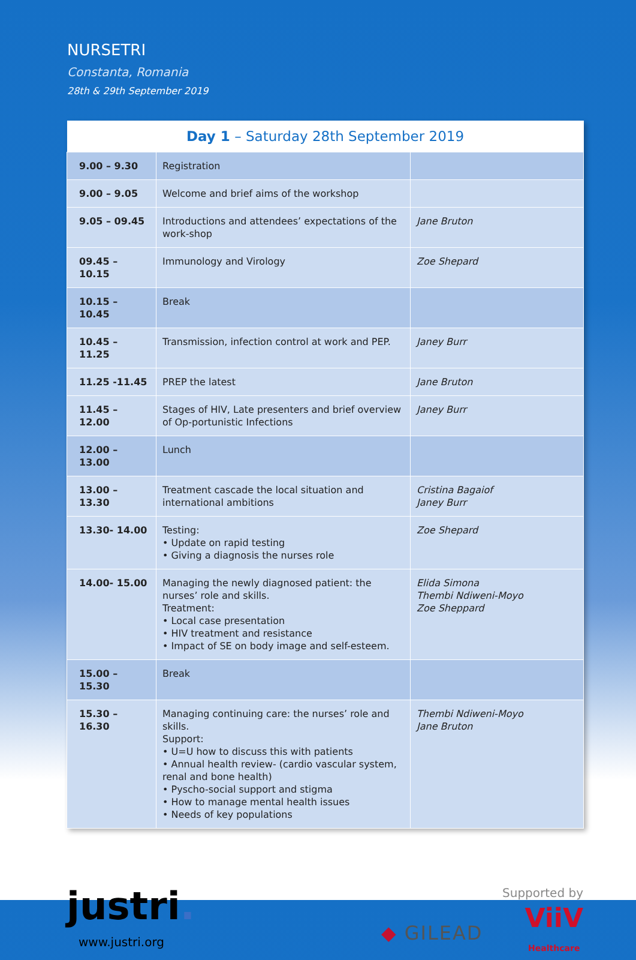NURSETRI
Constanta, Romania
28th & 29th September 2019
| Day 1 – Saturday 28th September 2019 | | |
| --- | --- | --- |
| 9.00 – 9.30 | Registration | |
| 9.00 – 9.05 | Welcome and brief aims of the workshop | |
| 9.05 – 09.45 | Introductions and attendees’ expectations of the work-shop | Jane Bruton |
| 09.45 – 10.15 | Immunology and Virology | Zoe Shepard |
| 10.15 – 10.45 | Break | |
| 10.45 – 11.25 | Transmission, infection control at work and PEP. | Janey Burr |
| 11.25 -11.45 | PREP the latest | Jane Bruton |
| 11.45 – 12.00 | Stages of HIV, Late presenters and brief overview of Op-portunistic Infections | Janey Burr |
| 12.00 – 13.00 | Lunch | |
| 13.00 – 13.30 | Treatment cascade the local situation and international ambitions | Cristina Bagaiof Janey Burr |
| 13.30- 14.00 | Testing: • Update on rapid testing • Giving a diagnosis the nurses role | Zoe Shepard |
| 14.00- 15.00 | Managing the newly diagnosed patient: the nurses’ role and skills. Treatment: • Local case presentation • HIV treatment and resistance • Impact of SE on body image and self-esteem. | Elida Simona Thembi Ndiweni-Moyo Zoe Sheppard |
| 15.00 – 15.30 | Break | |
| 15.30 – 16.30 | Managing continuing care: the nurses’ role and skills. Support: • U=U how to discuss this with patients • Annual health review- (cardio vascular system, renal and bone health) • Pyscho-social support and stigma • How to manage mental health issues • Needs of key populations | Thembi Ndiweni-Moyo Jane Bruton |
justri.
www.justri.org
Supported by
◆ GILEAD ViiV
Healthcare